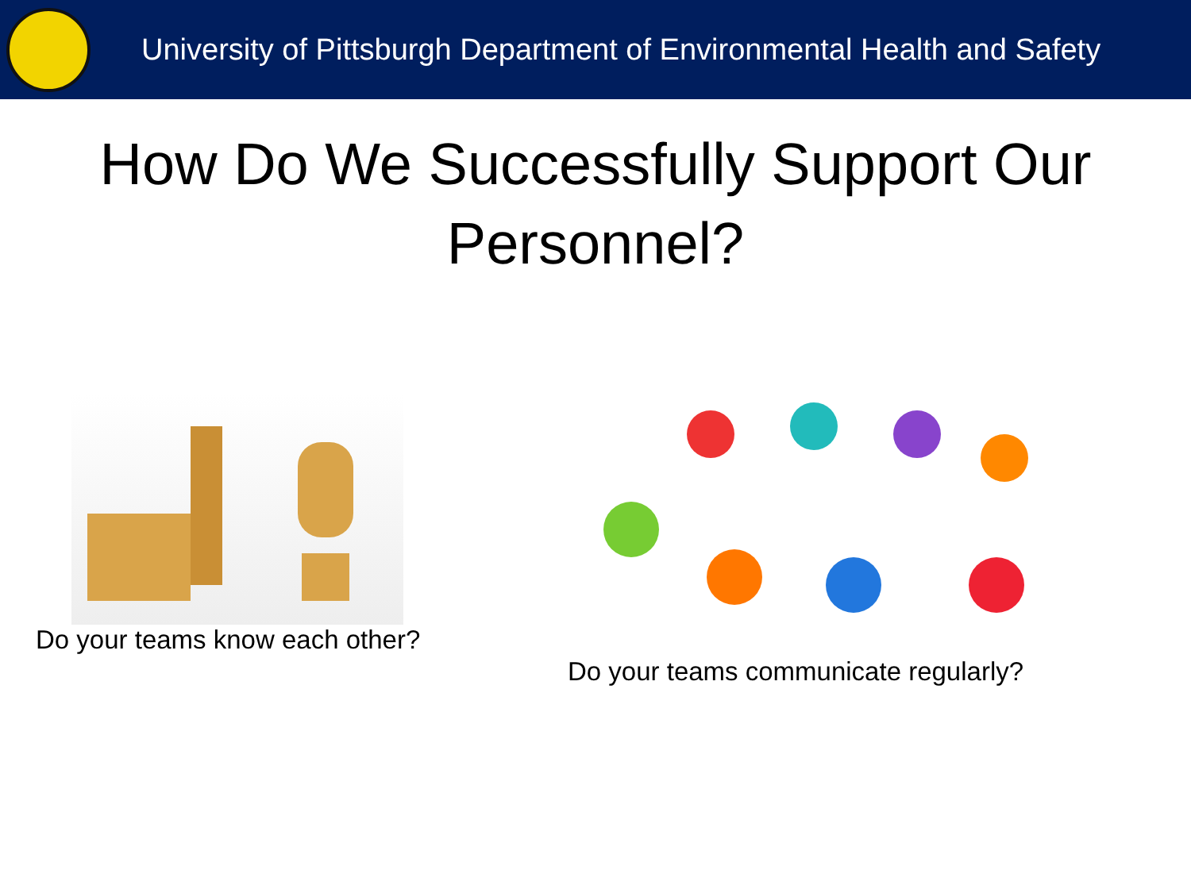University of Pittsburgh Department of Environmental Health and Safety
How Do We Successfully Support Our Personnel?
Do your teams know each other? Do your teams communicate regularly?